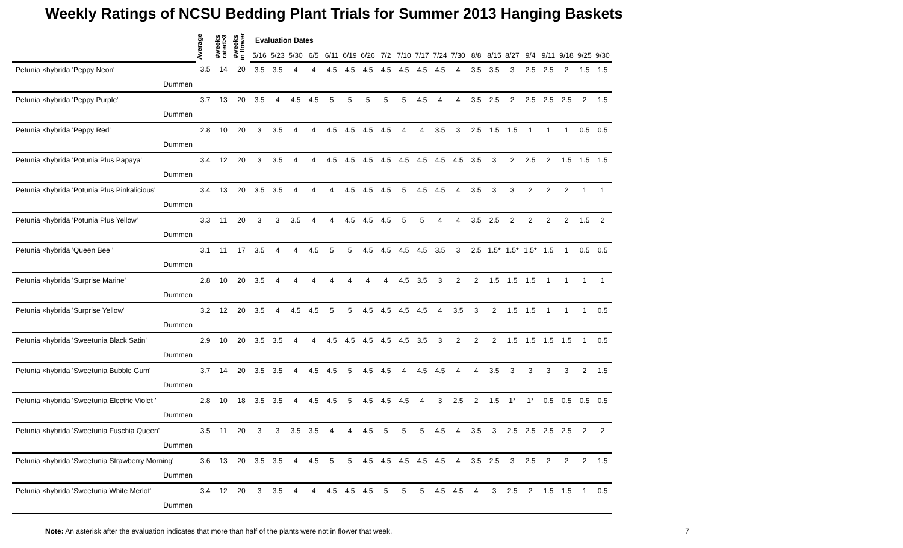Weekly Ratings of NCSU Bedding Plant Trials for Summer 2013 Hanging Baskets
| | Average | #weeks rated>3 | #weeks in flower | Evaluation Dates | | | | | | | | | | | | | | | | | | | |
| --- | --- | --- | --- | --- | --- | --- | --- | --- | --- | --- | --- | --- | --- | --- | --- | --- | --- | --- | --- | --- | --- | --- | --- |
| | | | | 5/16 | 5/23 | 5/30 | 6/5 | 6/11 | 6/19 | 6/26 | 7/2 | 7/10 | 7/17 | 7/24 | 7/30 | 8/8 | 8/15 | 8/27 | 9/4 | 9/11 | 9/18 | 9/25 | 9/30 |
| Petunia ×hybrida 'Peppy Neon' | 3.5 | 14 | 20 | 3.5 | 3.5 | 4 | 4 | 4.5 | 4.5 | 4.5 | 4.5 | 4.5 | 4.5 | 4.5 | 4 | 3.5 | 3.5 | 3 | 2.5 | 2.5 | 2 | 1.5 | 1.5 |
| Dummen | | | | | | | | | | | | | | | | | | | | | | | |
| Petunia ×hybrida 'Peppy Purple' | 3.7 | 13 | 20 | 3.5 | 4 | 4.5 | 4.5 | 5 | 5 | 5 | 5 | 5 | 4.5 | 4 | 4 | 3.5 | 2.5 | 2 | 2.5 | 2.5 | 2.5 | 2 | 1.5 |
| Dummen | | | | | | | | | | | | | | | | | | | | | | | |
| Petunia ×hybrida 'Peppy Red' | 2.8 | 10 | 20 | 3 | 3.5 | 4 | 4 | 4.5 | 4.5 | 4.5 | 4.5 | 4 | 4 | 3.5 | 3 | 2.5 | 1.5 | 1.5 | 1 | 1 | 1 | 0.5 | 0.5 |
| Dummen | | | | | | | | | | | | | | | | | | | | | | | |
| Petunia ×hybrida 'Potunia Plus Papaya' | 3.4 | 12 | 20 | 3 | 3.5 | 4 | 4 | 4.5 | 4.5 | 4.5 | 4.5 | 4.5 | 4.5 | 4.5 | 4.5 | 3.5 | 3 | 2 | 2.5 | 2 | 1.5 | 1.5 | 1.5 |
| Dummen | | | | | | | | | | | | | | | | | | | | | | | |
| Petunia ×hybrida 'Potunia Plus Pinkalicious' | 3.4 | 13 | 20 | 3.5 | 3.5 | 4 | 4 | 4 | 4.5 | 4.5 | 4.5 | 5 | 4.5 | 4.5 | 4 | 3.5 | 3 | 3 | 2 | 2 | 2 | 1 | 1 |
| Dummen | | | | | | | | | | | | | | | | | | | | | | | |
| Petunia ×hybrida 'Potunia Plus Yellow' | 3.3 | 11 | 20 | 3 | 3 | 3.5 | 4 | 4 | 4.5 | 4.5 | 4.5 | 5 | 5 | 4 | 4 | 3.5 | 2.5 | 2 | 2 | 2 | 2 | 1.5 | 2 |
| Dummen | | | | | | | | | | | | | | | | | | | | | | | |
| Petunia ×hybrida 'Queen Bee ' | 3.1 | 11 | 17 | 3.5 | 4 | 4 | 4.5 | 5 | 5 | 4.5 | 4.5 | 4.5 | 4.5 | 3.5 | 3 | 2.5 | 1.5* | 1.5* | 1.5* | 1.5 | 1 | 0.5 | 0.5 |
| Dummen | | | | | | | | | | | | | | | | | | | | | | | |
| Petunia ×hybrida 'Surprise Marine' | 2.8 | 10 | 20 | 3.5 | 4 | 4 | 4 | 4 | 4 | 4 | 4 | 4.5 | 3.5 | 3 | 2 | 2 | 1.5 | 1.5 | 1.5 | 1 | 1 | 1 | 1 |
| Dummen | | | | | | | | | | | | | | | | | | | | | | | |
| Petunia ×hybrida 'Surprise Yellow' | 3.2 | 12 | 20 | 3.5 | 4 | 4.5 | 4.5 | 5 | 5 | 4.5 | 4.5 | 4.5 | 4.5 | 4 | 3.5 | 3 | 2 | 1.5 | 1.5 | 1 | 1 | 1 | 0.5 |
| Dummen | | | | | | | | | | | | | | | | | | | | | | | |
| Petunia ×hybrida 'Sweetunia Black Satin' | 2.9 | 10 | 20 | 3.5 | 3.5 | 4 | 4 | 4.5 | 4.5 | 4.5 | 4.5 | 4.5 | 3.5 | 3 | 2 | 2 | 2 | 1.5 | 1.5 | 1.5 | 1.5 | 1 | 0.5 |
| Dummen | | | | | | | | | | | | | | | | | | | | | | | |
| Petunia ×hybrida 'Sweetunia Bubble Gum' | 3.7 | 14 | 20 | 3.5 | 3.5 | 4 | 4.5 | 4.5 | 5 | 4.5 | 4.5 | 4 | 4.5 | 4.5 | 4 | 4 | 3.5 | 3 | 3 | 3 | 3 | 2 | 1.5 |
| Dummen | | | | | | | | | | | | | | | | | | | | | | | |
| Petunia ×hybrida 'Sweetunia Electric Violet ' | 2.8 | 10 | 18 | 3.5 | 3.5 | 4 | 4.5 | 4.5 | 5 | 4.5 | 4.5 | 4.5 | 4 | 3 | 2.5 | 2 | 1.5 | 1* | 1* | 0.5 | 0.5 | 0.5 | 0.5 |
| Dummen | | | | | | | | | | | | | | | | | | | | | | | |
| Petunia ×hybrida 'Sweetunia Fuschia Queen' | 3.5 | 11 | 20 | 3 | 3 | 3.5 | 3.5 | 4 | 4 | 4.5 | 5 | 5 | 5 | 4.5 | 4 | 3.5 | 3 | 2.5 | 2.5 | 2.5 | 2.5 | 2 | 2 |
| Dummen | | | | | | | | | | | | | | | | | | | | | | | |
| Petunia ×hybrida 'Sweetunia Strawberry Morning' | 3.6 | 13 | 20 | 3.5 | 3.5 | 4 | 4.5 | 5 | 5 | 4.5 | 4.5 | 4.5 | 4.5 | 4.5 | 4 | 3.5 | 2.5 | 3 | 2.5 | 2 | 2 | 2 | 1.5 |
| Dummen | | | | | | | | | | | | | | | | | | | | | | | |
| Petunia ×hybrida 'Sweetunia White Merlot' | 3.4 | 12 | 20 | 3 | 3.5 | 4 | 4 | 4.5 | 4.5 | 4.5 | 5 | 5 | 5 | 4.5 | 4.5 | 4 | 3 | 2.5 | 2 | 1.5 | 1.5 | 1 | 0.5 |
| Dummen | | | | | | | | | | | | | | | | | | | | | | | |
Note: An asterisk after the evaluation indicates that more than half of the plants were not in flower that week. 7